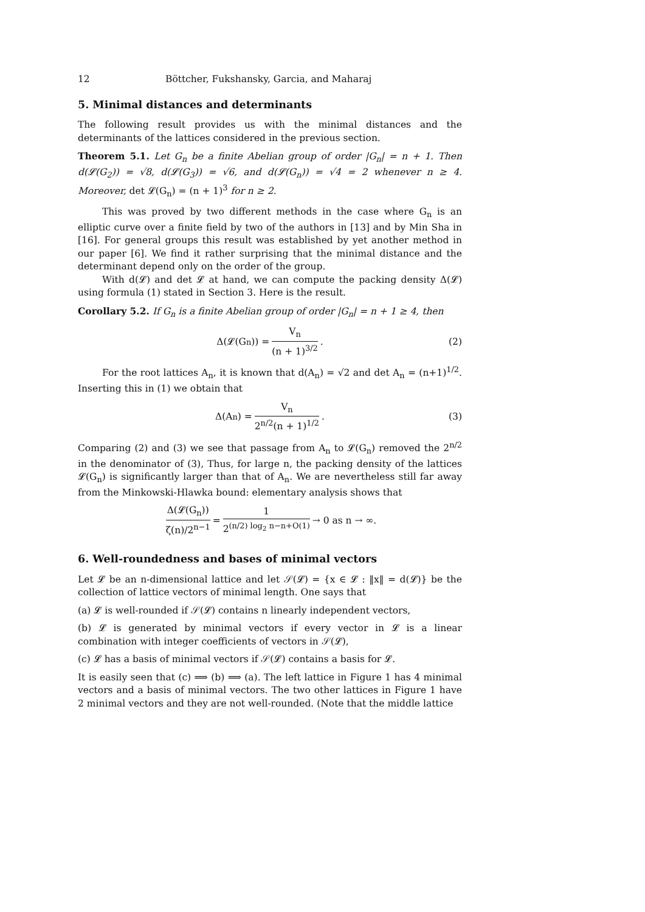12 Böttcher, Fukshansky, Garcia, and Maharaj
5. Minimal distances and determinants
The following result provides us with the minimal distances and the determinants of the lattices considered in the previous section.
Theorem 5.1. Let G<sub>n</sub> be a finite Abelian group of order |G<sub>n</sub>| = n + 1. Then d(𝓛(G<sub>2</sub>)) = √8, d(𝓛(G<sub>3</sub>)) = √6, and d(𝓛(G<sub>n</sub>)) = √4 = 2 whenever n ≥ 4. Moreover, det 𝓛(G<sub>n</sub>) = (n + 1)<sup>3</sup> for n ≥ 2.
This was proved by two different methods in the case where G<sub>n</sub> is an elliptic curve over a finite field by two of the authors in [13] and by Min Sha in [16]. For general groups this result was established by yet another method in our paper [6]. We find it rather surprising that the minimal distance and the determinant depend only on the order of the group.
With d(𝓛) and det 𝓛 at hand, we can compute the packing density Δ(𝓛) using formula (1) stated in Section 3. Here is the result.
Corollary 5.2. If G<sub>n</sub> is a finite Abelian group of order |G<sub>n</sub>| = n + 1 ≥ 4, then
Δ(𝓛(G<sub>n</sub>)) = V<sub>n</sub> (n + 1)<sup>3/2</sup>. (2)
For the root lattices A<sub>n</sub>, it is known that d(A<sub>n</sub>) = √2 and det A<sub>n</sub> = (n+1)<sup>1/2</sup>. Inserting this in (1) we obtain that
Δ(A<sub>n</sub>) = V<sub>n</sub> 2<sup>n/2</sup>(n + 1)<sup>1/2</sup>. (3)
Comparing (2) and (3) we see that passage from A<sub>n</sub> to 𝓛(G<sub>n</sub>) removed the 2<sup>n/2</sup> in the denominator of (3), Thus, for large n, the packing density of the lattices 𝓛(G<sub>n</sub>) is significantly larger than that of A<sub>n</sub>. We are nevertheless still far away from the Minkowski-Hlawka bound: elementary analysis shows that
Δ(𝓛(G<sub>n</sub>)) ζ(n)/2<sup>n−1</sup> = 1 2<sup>(n/2) log<sub>2</sub> n−n+O(1)</sup> → 0 as n → ∞.
6. Well-roundedness and bases of minimal vectors
Let 𝓛 be an n-dimensional lattice and let 𝒮(𝓛) = {x ∈ 𝓛 : ‖x‖ = d(𝓛)} be the collection of lattice vectors of minimal length. One says that
(a) 𝓛 is well-rounded if 𝒮(𝓛) contains n linearly independent vectors,
(b) 𝓛 is generated by minimal vectors if every vector in 𝓛 is a linear combination with integer coefficients of vectors in 𝒮(𝓛),
(c) 𝓛 has a basis of minimal vectors if 𝒮(𝓛) contains a basis for 𝓛.
It is easily seen that (c) ⟹ (b) ⟹ (a). The left lattice in Figure 1 has 4 minimal vectors and a basis of minimal vectors. The two other lattices in Figure 1 have 2 minimal vectors and they are not well-rounded. (Note that the middle lattice